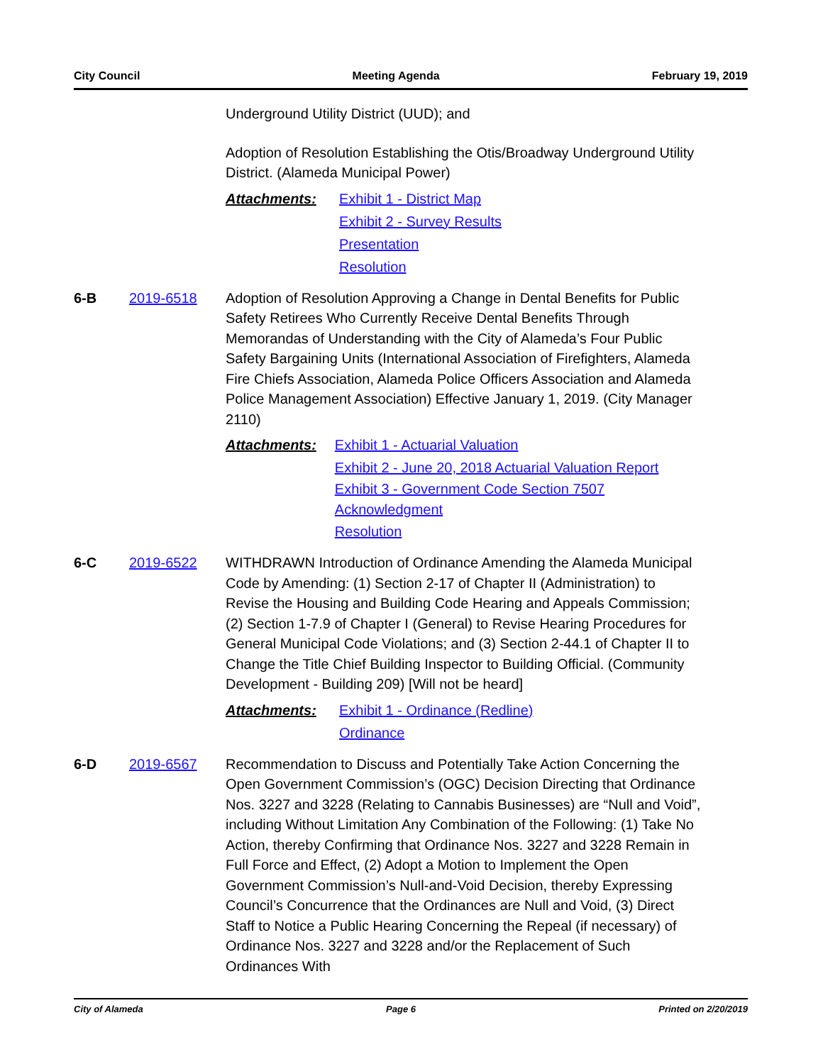City Council Meeting Agenda February 19, 2019
Underground Utility District (UUD); and
Adoption of Resolution Establishing the Otis/Broadway Underground Utility District. (Alameda Municipal Power)
Attachments: Exhibit 1 - District Map
Exhibit 2 - Survey Results
Presentation
Resolution
6-B 2019-6518 Adoption of Resolution Approving a Change in Dental Benefits for Public Safety Retirees Who Currently Receive Dental Benefits Through Memorandas of Understanding with the City of Alameda’s Four Public Safety Bargaining Units (International Association of Firefighters, Alameda Fire Chiefs Association, Alameda Police Officers Association and Alameda Police Management Association) Effective January 1, 2019. (City Manager 2110)
Attachments: Exhibit 1 - Actuarial Valuation
Exhibit 2 - June 20, 2018 Actuarial Valuation Report
Exhibit 3 - Government Code Section 7507 Acknowledgment
Resolution
6-C 2019-6522 WITHDRAWN Introduction of Ordinance Amending the Alameda Municipal Code by Amending: (1) Section 2-17 of Chapter II (Administration) to Revise the Housing and Building Code Hearing and Appeals Commission; (2) Section 1-7.9 of Chapter I (General) to Revise Hearing Procedures for General Municipal Code Violations; and (3) Section 2-44.1 of Chapter II to Change the Title Chief Building Inspector to Building Official. (Community Development - Building 209) [Will not be heard]
Attachments: Exhibit 1 - Ordinance (Redline)
Ordinance
6-D 2019-6567 Recommendation to Discuss and Potentially Take Action Concerning the Open Government Commission’s (OGC) Decision Directing that Ordinance Nos. 3227 and 3228 (Relating to Cannabis Businesses) are “Null and Void”, including Without Limitation Any Combination of the Following: (1) Take No Action, thereby Confirming that Ordinance Nos. 3227 and 3228 Remain in Full Force and Effect, (2) Adopt a Motion to Implement the Open Government Commission’s Null-and-Void Decision, thereby Expressing Council’s Concurrence that the Ordinances are Null and Void, (3) Direct Staff to Notice a Public Hearing Concerning the Repeal (if necessary) of Ordinance Nos. 3227 and 3228 and/or the Replacement of Such Ordinances With
City of Alameda Page 6 Printed on 2/20/2019